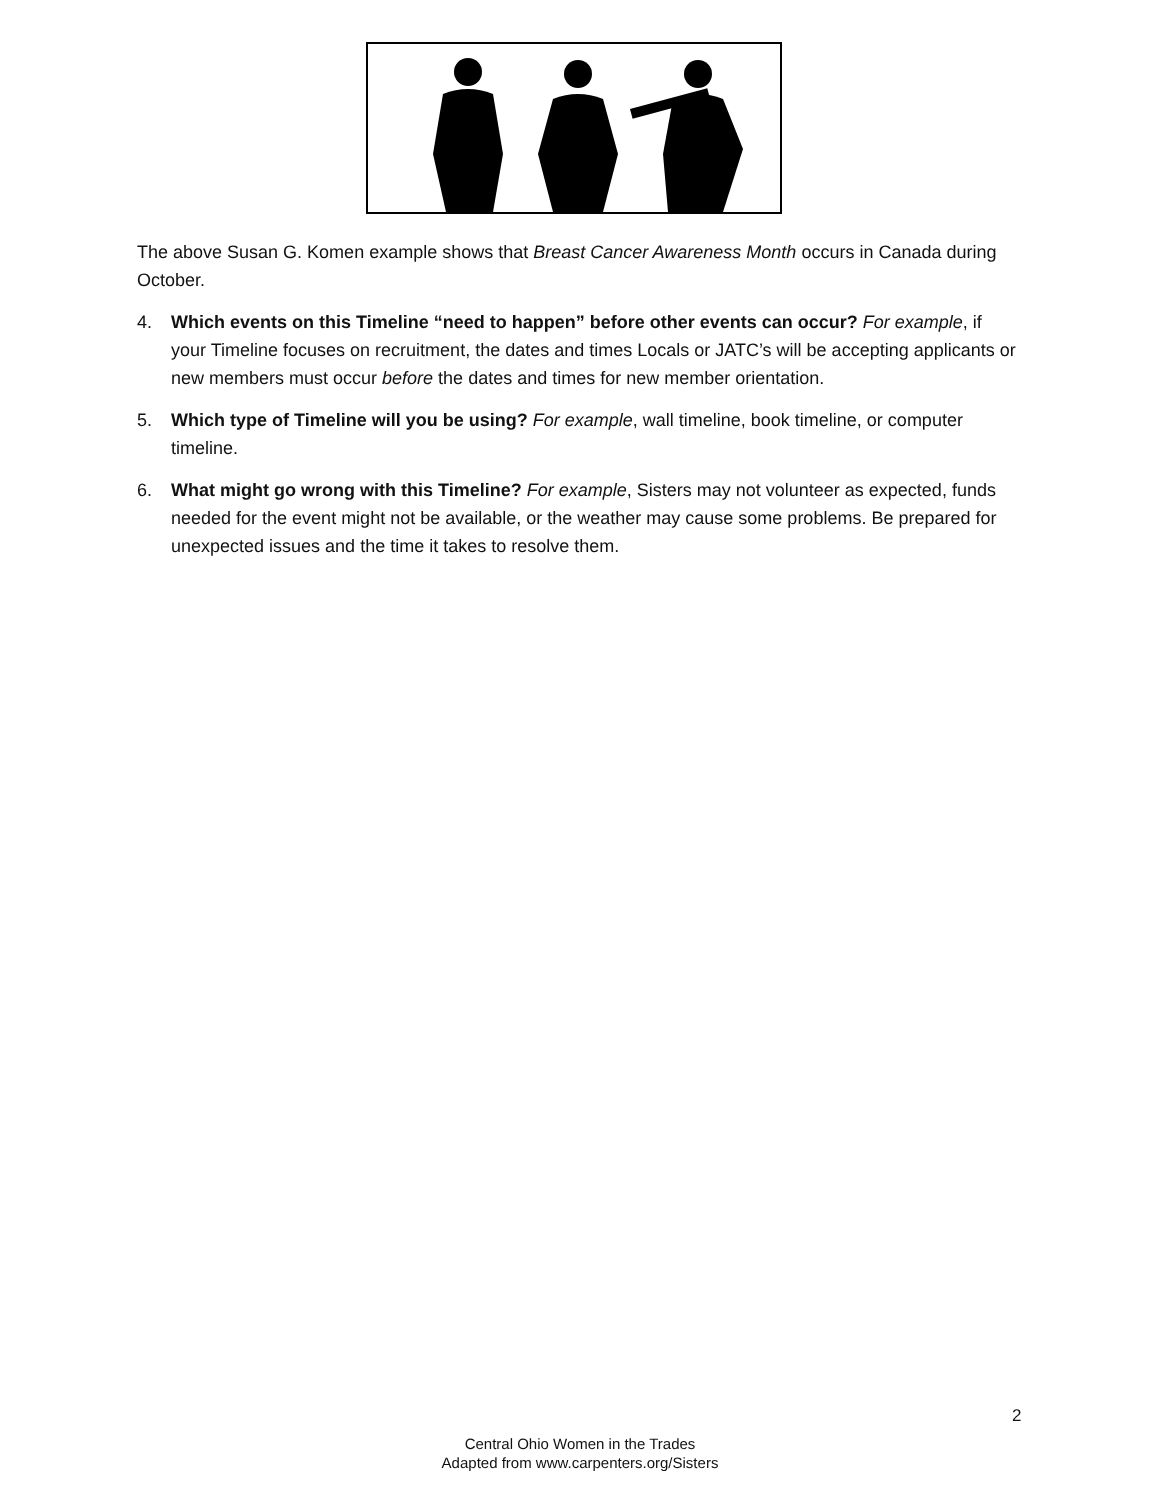The above Susan G. Komen example shows that Breast Cancer Awareness Month occurs in Canada during October.
4. Which events on this Timeline “need to happen” before other events can occur? For example, if your Timeline focuses on recruitment, the dates and times Locals or JATC’s will be accepting applicants or new members must occur before the dates and times for new member orientation.
5. Which type of Timeline will you be using? For example, wall timeline, book timeline, or computer timeline.
6. What might go wrong with this Timeline? For example, Sisters may not volunteer as expected, funds needed for the event might not be available, or the weather may cause some problems. Be prepared for unexpected issues and the time it takes to resolve them.
2
Central Ohio Women in the Trades
Adapted from www.carpenters.org/Sisters